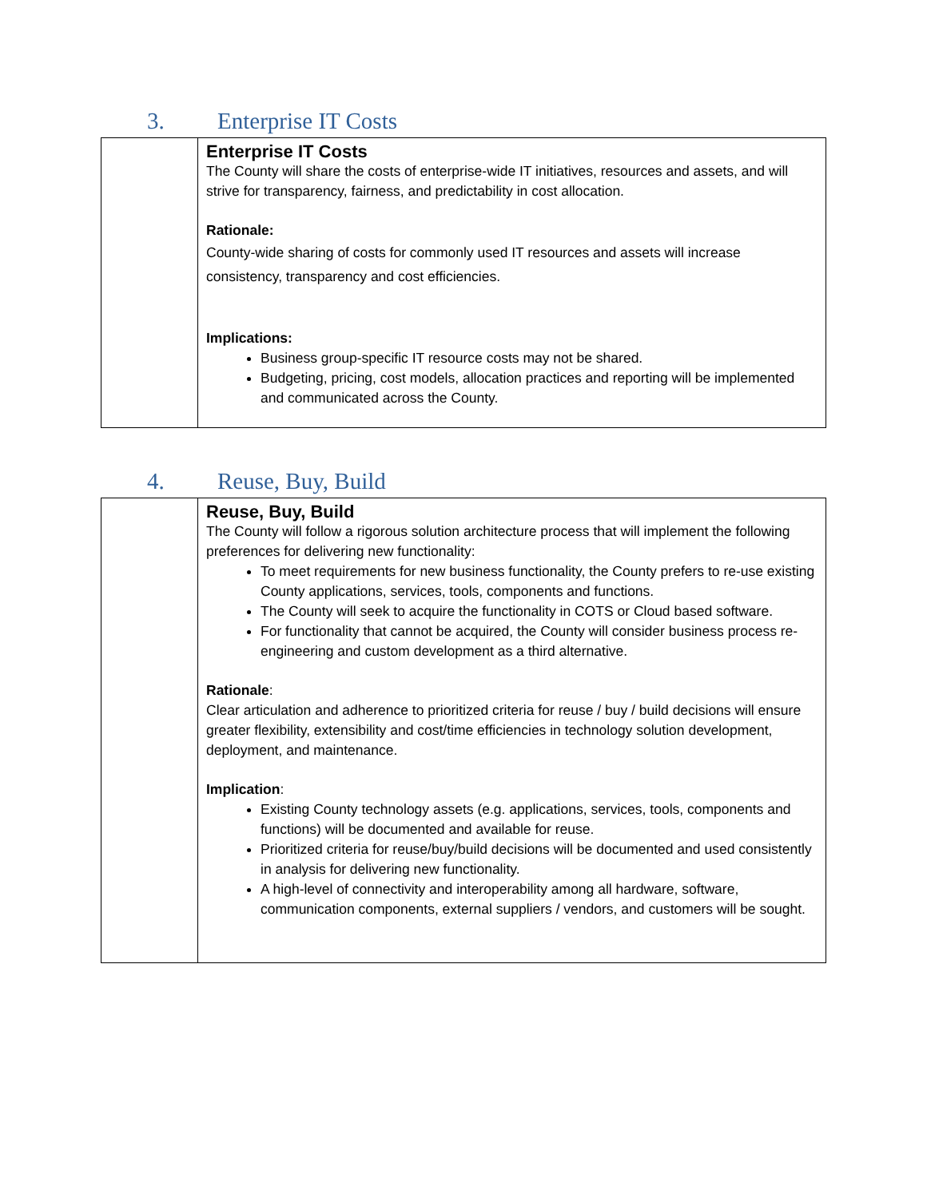3. Enterprise IT Costs
| | Enterprise IT Costs The County will share the costs of enterprise-wide IT initiatives, resources and assets, and will strive for transparency, fairness, and predictability in cost allocation. Rationale: County-wide sharing of costs for commonly used IT resources and assets will increase consistency, transparency and cost efficiencies. Implications: Business group-specific IT resource costs may not be shared. Budgeting, pricing, cost models, allocation practices and reporting will be implemented and communicated across the County. |
4. Reuse, Buy, Build
| | Reuse, Buy, Build The County will follow a rigorous solution architecture process that will implement the following preferences for delivering new functionality: To meet requirements for new business functionality, the County prefers to re-use existing County applications, services, tools, components and functions. The County will seek to acquire the functionality in COTS or Cloud based software. For functionality that cannot be acquired, the County will consider business process re-engineering and custom development as a third alternative. Rationale : Clear articulation and adherence to prioritized criteria for reuse / buy / build decisions will ensure greater flexibility, extensibility and cost/time efficiencies in technology solution development, deployment, and maintenance. Implication : Existing County technology assets (e.g. applications, services, tools, components and functions) will be documented and available for reuse. Prioritized criteria for reuse/buy/build decisions will be documented and used consistently in analysis for delivering new functionality. A high-level of connectivity and interoperability among all hardware, software, communication components, external suppliers / vendors, and customers will be sought. |